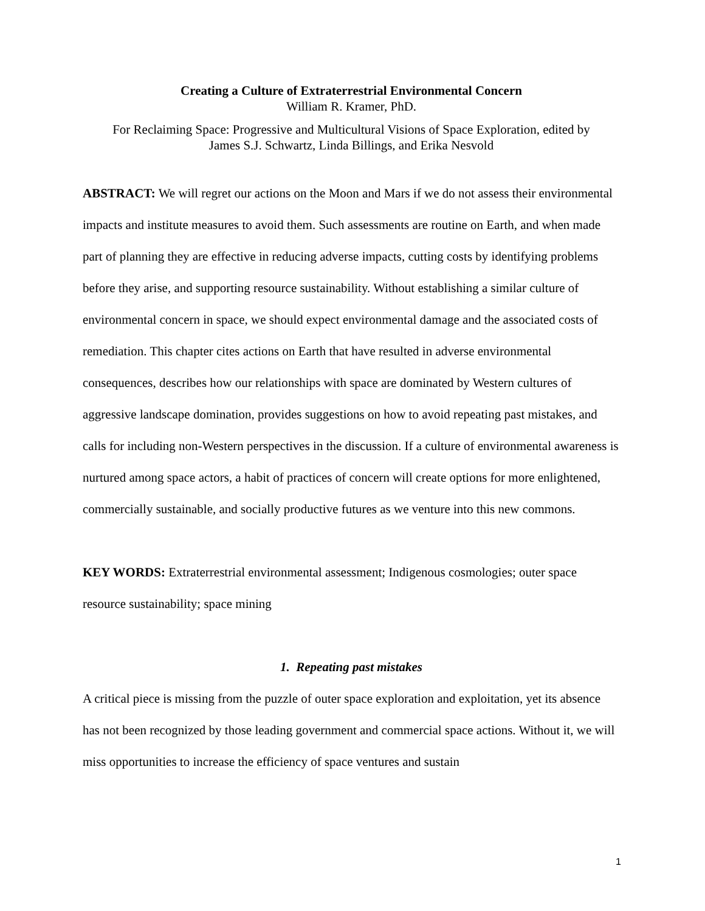Creating a Culture of Extraterrestrial Environmental Concern
William R. Kramer, PhD.
For Reclaiming Space: Progressive and Multicultural Visions of Space Exploration, edited by
James S.J. Schwartz, Linda Billings, and Erika Nesvold
ABSTRACT: We will regret our actions on the Moon and Mars if we do not assess their environmental impacts and institute measures to avoid them. Such assessments are routine on Earth, and when made part of planning they are effective in reducing adverse impacts, cutting costs by identifying problems before they arise, and supporting resource sustainability. Without establishing a similar culture of environmental concern in space, we should expect environmental damage and the associated costs of remediation. This chapter cites actions on Earth that have resulted in adverse environmental consequences, describes how our relationships with space are dominated by Western cultures of aggressive landscape domination, provides suggestions on how to avoid repeating past mistakes, and calls for including non-Western perspectives in the discussion. If a culture of environmental awareness is nurtured among space actors, a habit of practices of concern will create options for more enlightened, commercially sustainable, and socially productive futures as we venture into this new commons.
KEY WORDS: Extraterrestrial environmental assessment; Indigenous cosmologies; outer space resource sustainability; space mining
1. Repeating past mistakes
A critical piece is missing from the puzzle of outer space exploration and exploitation, yet its absence has not been recognized by those leading government and commercial space actions. Without it, we will miss opportunities to increase the efficiency of space ventures and sustain
1